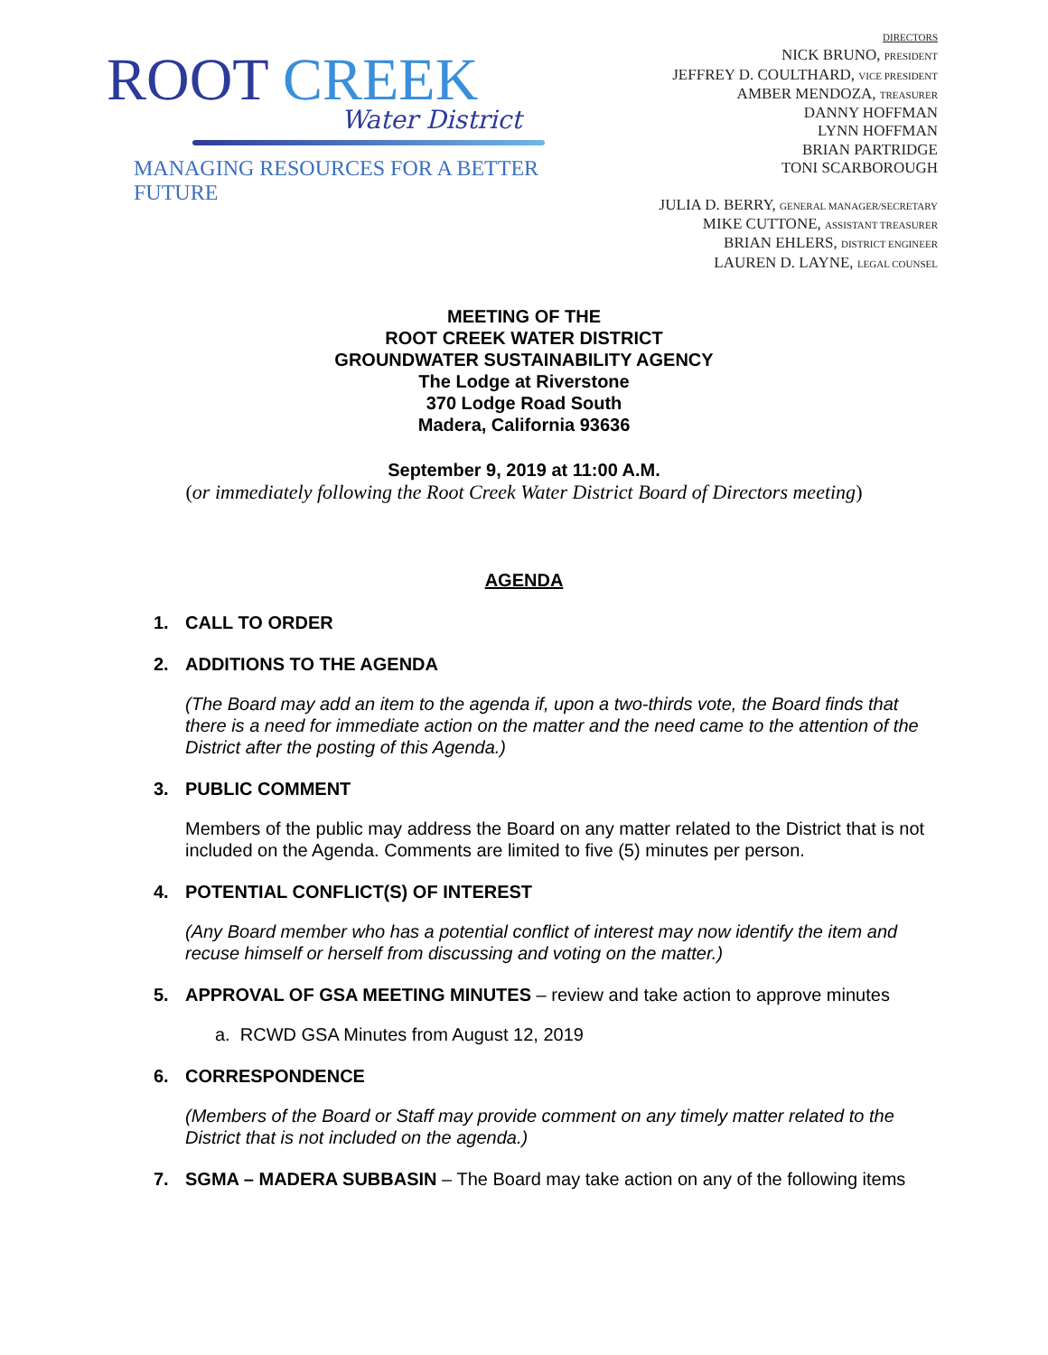ROOT CREEK
Water District
MANAGING RESOURCES FOR A BETTER FUTURE
DIRECTORS
NICK BRUNO, PRESIDENT
JEFFREY D. COULTHARD, VICE PRESIDENT
AMBER MENDOZA, TREASURER
DANNY HOFFMAN
LYNN HOFFMAN
BRIAN PARTRIDGE
TONI SCARBOROUGH
JULIA D. BERRY, GENERAL MANAGER/SECRETARY
MIKE CUTTONE, ASSISTANT TREASURER
BRIAN EHLERS, DISTRICT ENGINEER
LAUREN D. LAYNE, LEGAL COUNSEL
MEETING OF THE
ROOT CREEK WATER DISTRICT
GROUNDWATER SUSTAINABILITY AGENCY
The Lodge at Riverstone
370 Lodge Road South
Madera, California 93636
September 9, 2019 at 11:00 A.M.
(or immediately following the Root Creek Water District Board of Directors meeting)
AGENDA
1. CALL TO ORDER
2. ADDITIONS TO THE AGENDA
(The Board may add an item to the agenda if, upon a two-thirds vote, the Board finds that there is a need for immediate action on the matter and the need came to the attention of the District after the posting of this Agenda.)
3. PUBLIC COMMENT
Members of the public may address the Board on any matter related to the District that is not included on the Agenda. Comments are limited to five (5) minutes per person.
4. POTENTIAL CONFLICT(S) OF INTEREST
(Any Board member who has a potential conflict of interest may now identify the item and recuse himself or herself from discussing and voting on the matter.)
5. APPROVAL OF GSA MEETING MINUTES – review and take action to approve minutes
a. RCWD GSA Minutes from August 12, 2019
6. CORRESPONDENCE
(Members of the Board or Staff may provide comment on any timely matter related to the District that is not included on the agenda.)
7. SGMA – MADERA SUBBASIN – The Board may take action on any of the following items